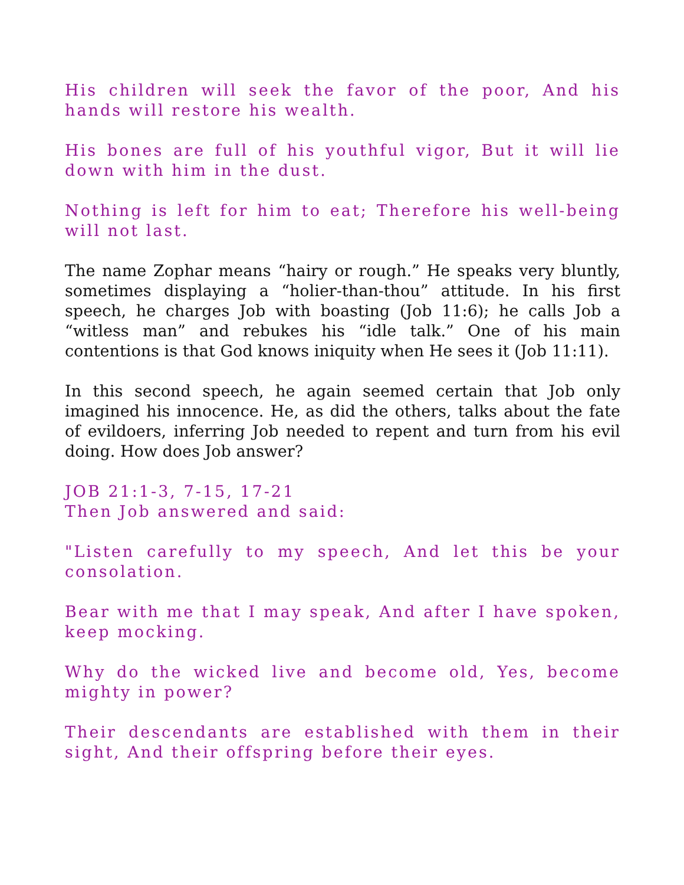His children will seek the favor of the poor, And his hands will restore his wealth.
His bones are full of his youthful vigor, But it will lie down with him in the dust.
Nothing is left for him to eat; Therefore his well-being will not last.
The name Zophar means “hairy or rough.” He speaks very bluntly, sometimes displaying a “holier-than-thou” attitude. In his first speech, he charges Job with boasting (Job 11:6); he calls Job a “witless man” and rebukes his “idle talk.” One of his main contentions is that God knows iniquity when He sees it (Job 11:11).
In this second speech, he again seemed certain that Job only imagined his innocence. He, as did the others, talks about the fate of evildoers, inferring Job needed to repent and turn from his evil doing. How does Job answer?
JOB 21:1-3, 7-15, 17-21
Then Job answered and said:
"Listen carefully to my speech, And let this be your consolation.
Bear with me that I may speak, And after I have spoken, keep mocking.
Why do the wicked live and become old, Yes, become mighty in power?
Their descendants are established with them in their sight, And their offspring before their eyes.